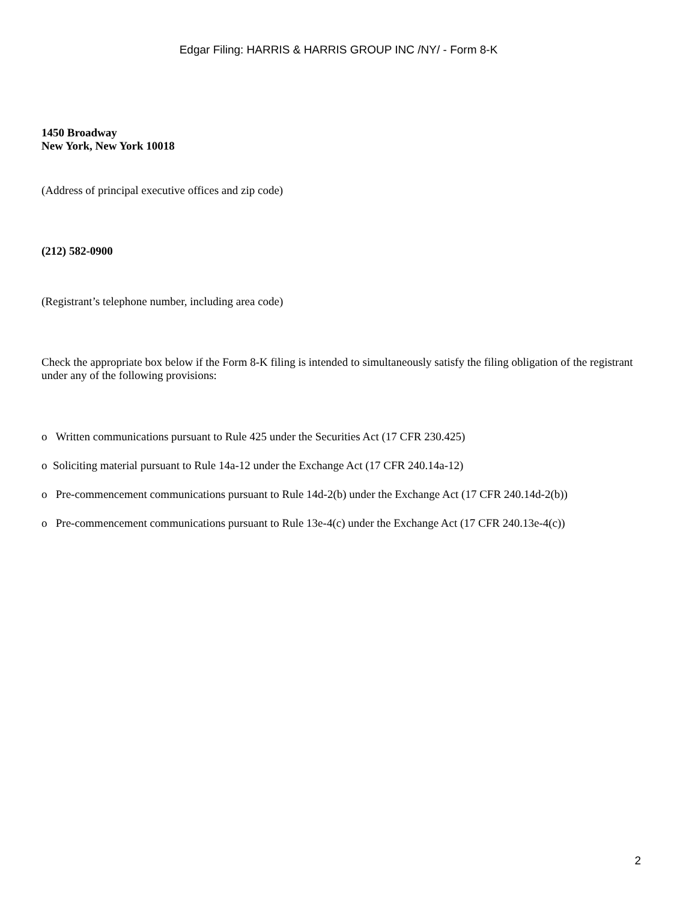Edgar Filing: HARRIS & HARRIS GROUP INC /NY/ - Form 8-K
1450 Broadway
New York, New York 10018
(Address of principal executive offices and zip code)
(212) 582-0900
(Registrant’s telephone number, including area code)
Check the appropriate box below if the Form 8-K filing is intended to simultaneously satisfy the filing obligation of the registrant under any of the following provisions:
o Written communications pursuant to Rule 425 under the Securities Act (17 CFR 230.425)
o Soliciting material pursuant to Rule 14a-12 under the Exchange Act (17 CFR 240.14a-12)
o Pre-commencement communications pursuant to Rule 14d-2(b) under the Exchange Act (17 CFR 240.14d-2(b))
o Pre-commencement communications pursuant to Rule 13e-4(c) under the Exchange Act (17 CFR 240.13e-4(c))
2